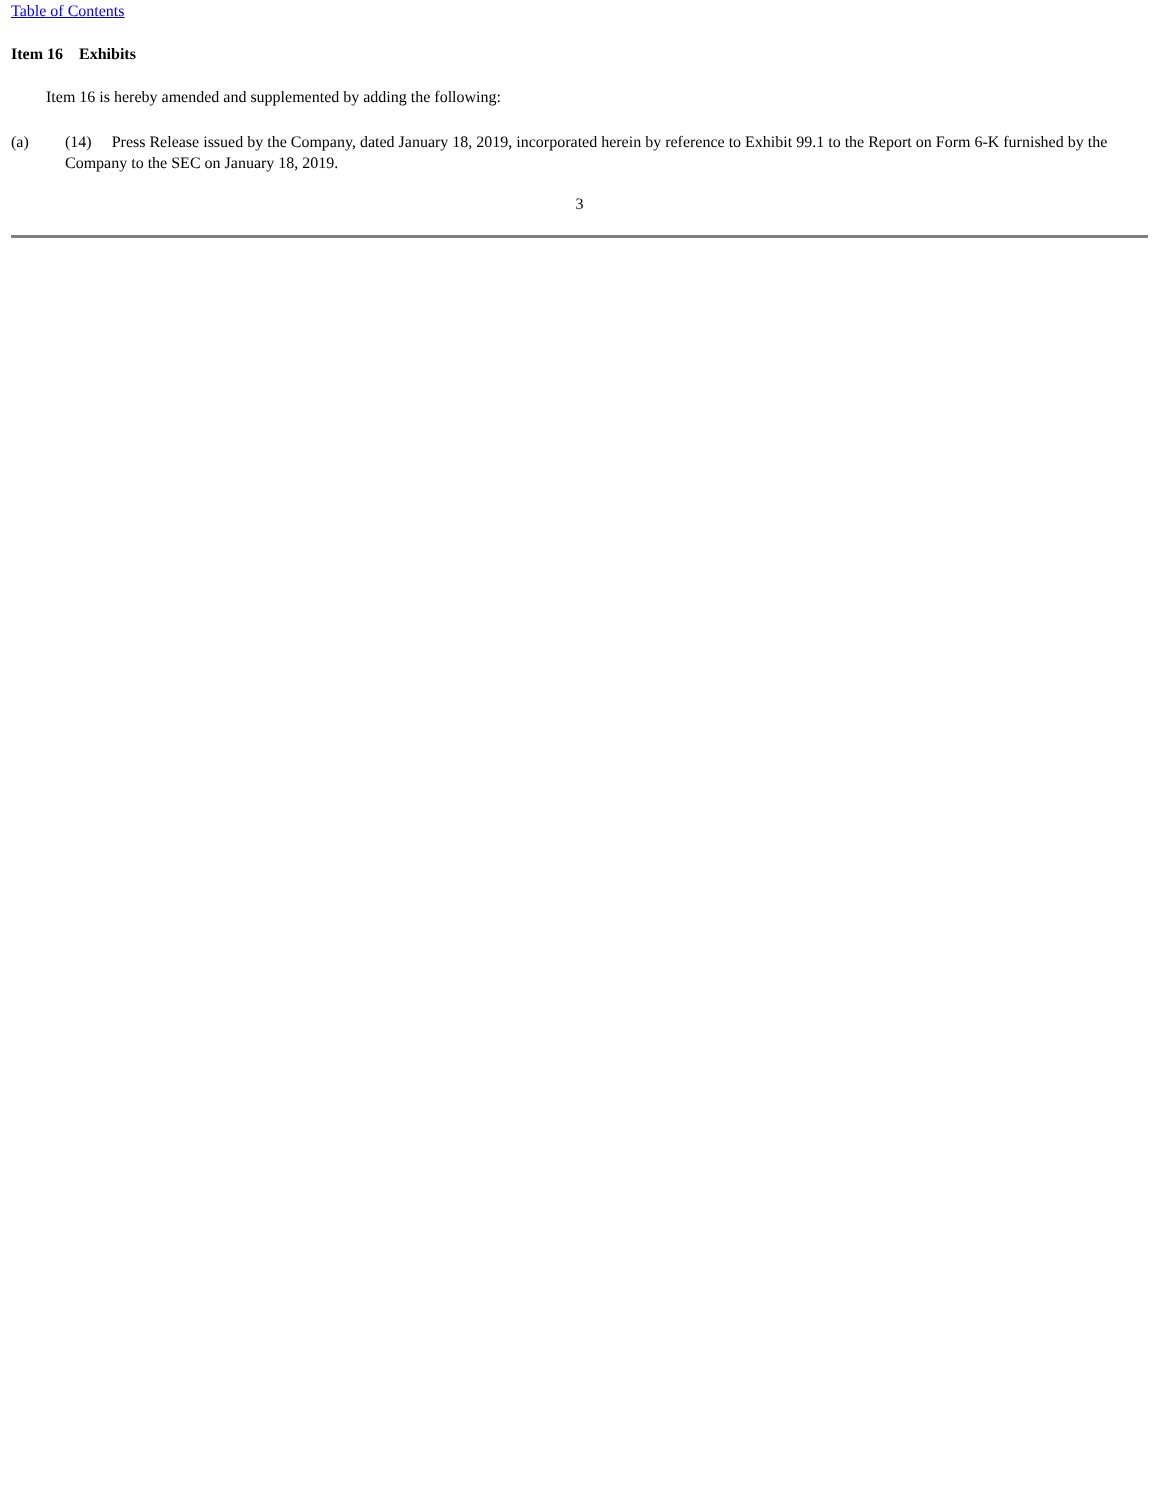Table of Contents
Item 16 Exhibits
Item 16 is hereby amended and supplemented by adding the following:
(a) (14) Press Release issued by the Company, dated January 18, 2019, incorporated herein by reference to Exhibit 99.1 to the Report on Form 6-K furnished by the Company to the SEC on January 18, 2019.
3